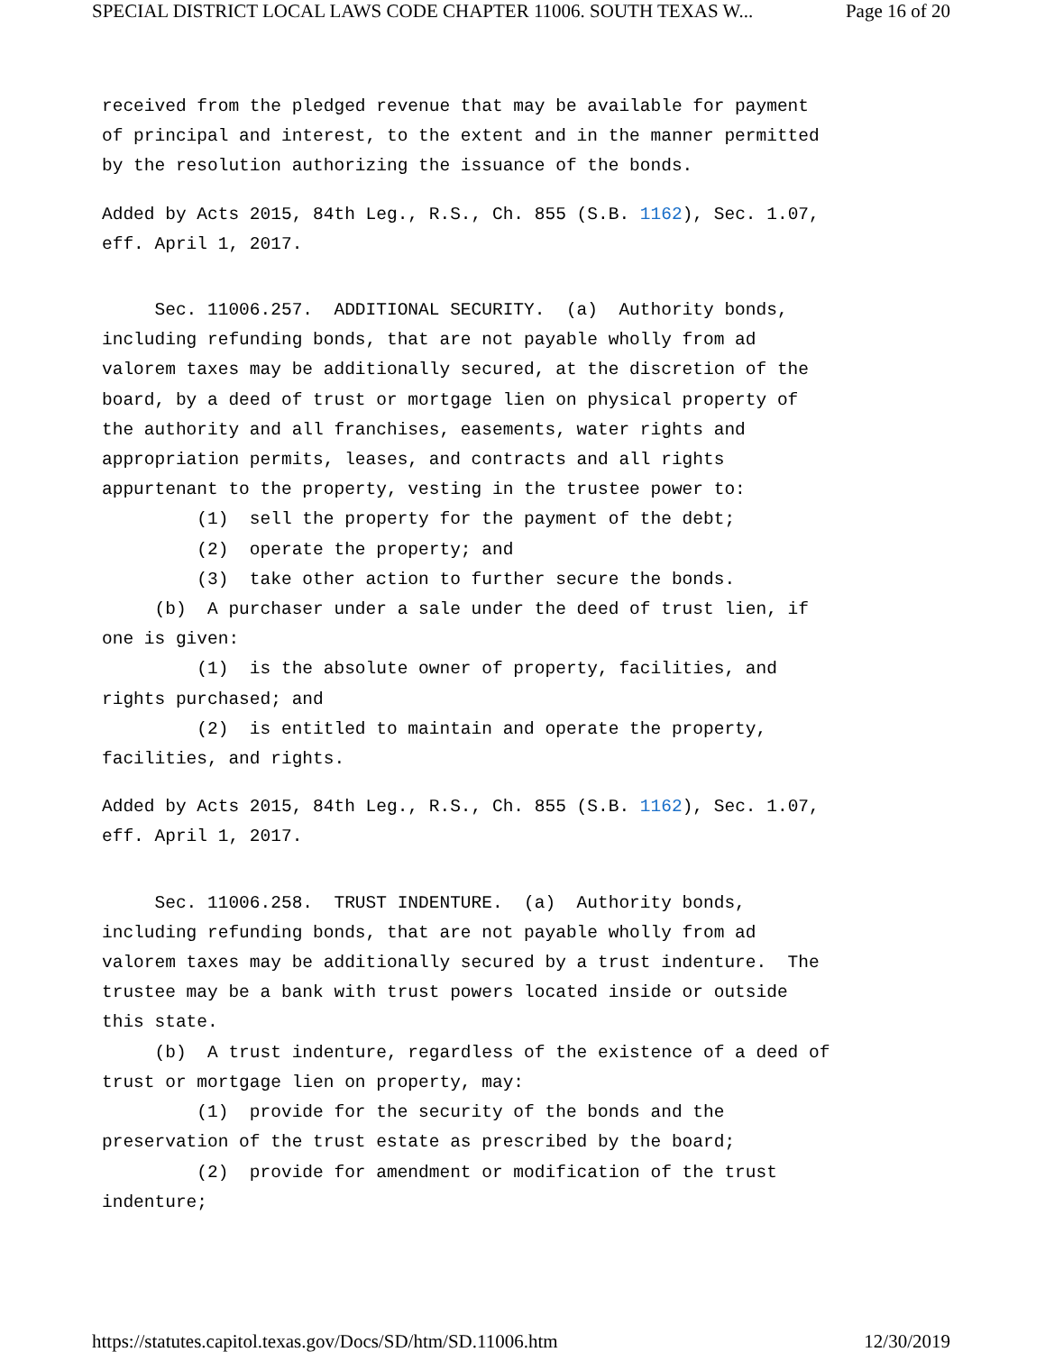SPECIAL DISTRICT LOCAL LAWS CODE CHAPTER 11006. SOUTH TEXAS W... Page 16 of 20
received from the pledged revenue that may be available for payment of principal and interest, to the extent and in the manner permitted by the resolution authorizing the issuance of the bonds.
Added by Acts 2015, 84th Leg., R.S., Ch. 855 (S.B. 1162), Sec. 1.07, eff. April 1, 2017.
Sec. 11006.257. ADDITIONAL SECURITY. (a) Authority bonds, including refunding bonds, that are not payable wholly from ad valorem taxes may be additionally secured, at the discretion of the board, by a deed of trust or mortgage lien on physical property of the authority and all franchises, easements, water rights and appropriation permits, leases, and contracts and all rights appurtenant to the property, vesting in the trustee power to: (1) sell the property for the payment of the debt; (2) operate the property; and (3) take other action to further secure the bonds. (b) A purchaser under a sale under the deed of trust lien, if one is given: (1) is the absolute owner of property, facilities, and rights purchased; and (2) is entitled to maintain and operate the property, facilities, and rights.
Added by Acts 2015, 84th Leg., R.S., Ch. 855 (S.B. 1162), Sec. 1.07, eff. April 1, 2017.
Sec. 11006.258. TRUST INDENTURE. (a) Authority bonds, including refunding bonds, that are not payable wholly from ad valorem taxes may be additionally secured by a trust indenture. The trustee may be a bank with trust powers located inside or outside this state. (b) A trust indenture, regardless of the existence of a deed of trust or mortgage lien on property, may: (1) provide for the security of the bonds and the preservation of the trust estate as prescribed by the board; (2) provide for amendment or modification of the trust indenture;
https://statutes.capitol.texas.gov/Docs/SD/htm/SD.11006.htm 12/30/2019